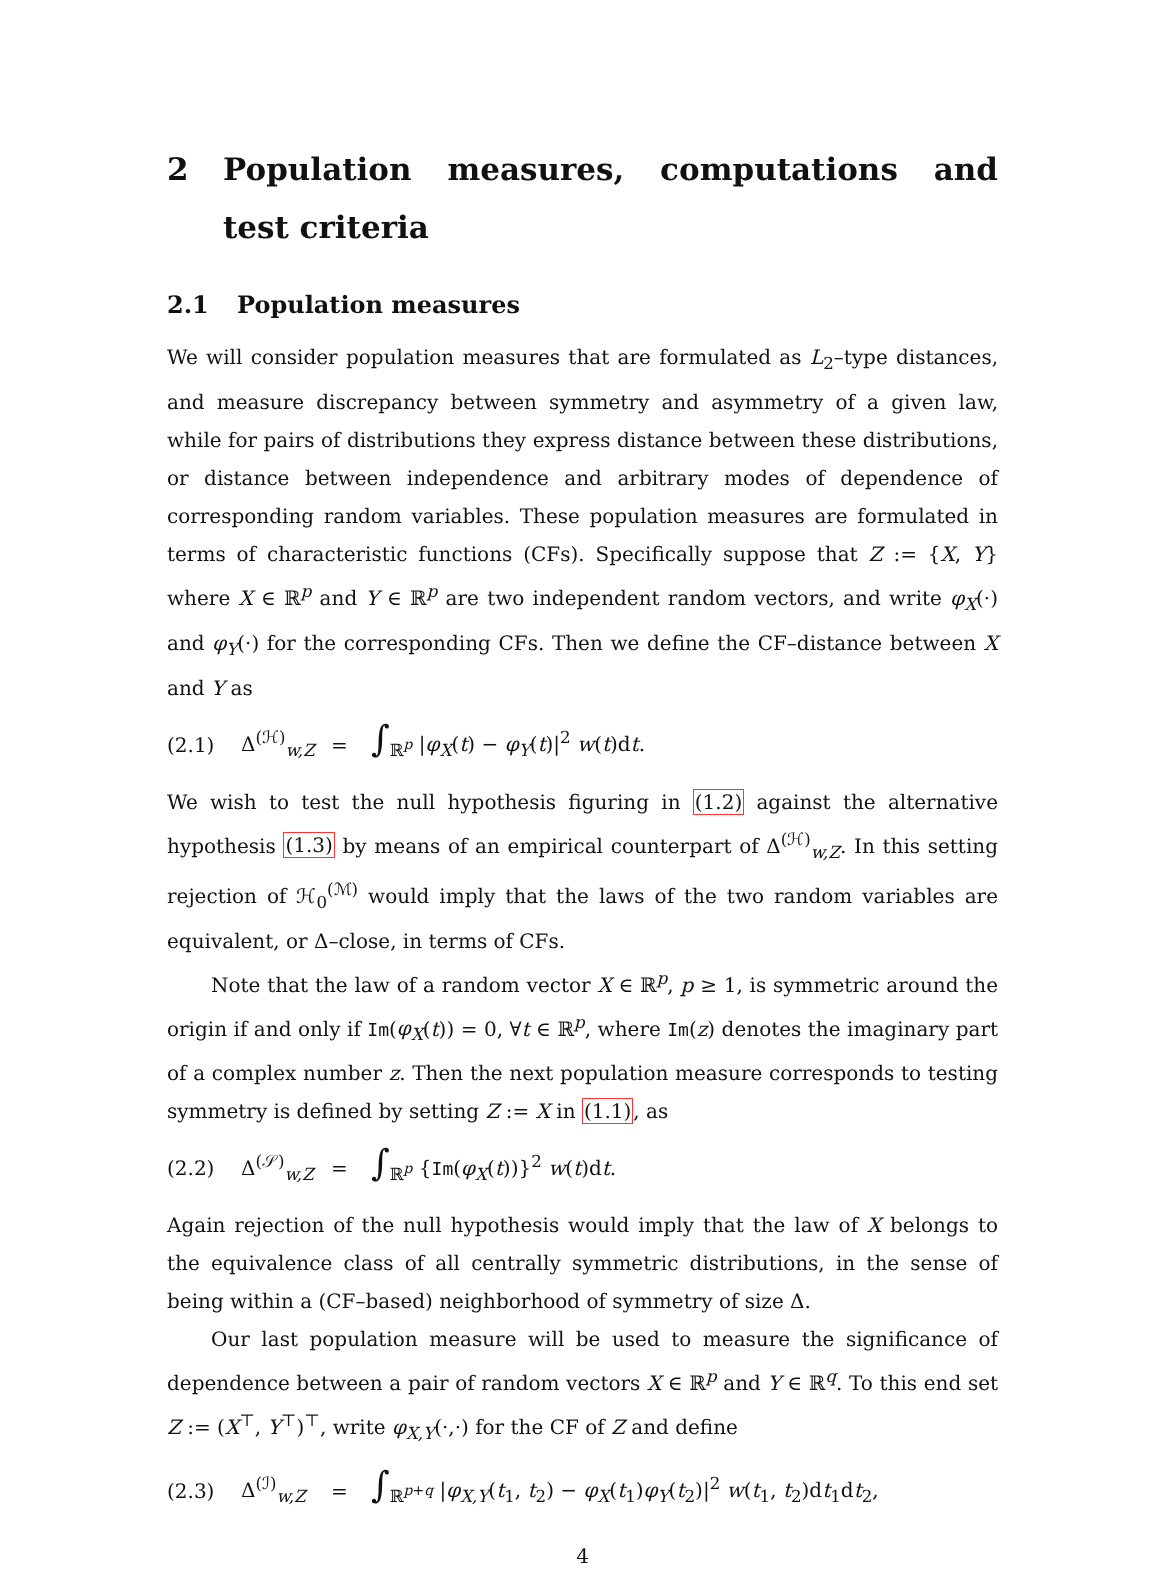2 Population measures, computations and test criteria
2.1 Population measures
We will consider population measures that are formulated as L<sub>2</sub>–type distances, and measure discrepancy between symmetry and asymmetry of a given law, while for pairs of distributions they express distance between these distributions, or distance between independence and arbitrary modes of dependence of corresponding random variables. These population measures are formulated in terms of characteristic functions (CFs). Specifically suppose that Z := {X, Y} where X ∈ ℝ<sup>p</sup> and Y ∈ ℝ<sup>p</sup> are two independent random vectors, and write φ<sub>X</sub>(·) and φ<sub>Y</sub>(·) for the corresponding CFs. Then we define the CF–distance between X and Y as
(2.1) Δ<sup>(ℋ)</sup><sub>w,Z</sub> = ∫<sub>ℝ<sup>p</sup></sub> |φ<sub>X</sub>(t) − φ<sub>Y</sub>(t)|<sup>2</sup> w(t)dt.
We wish to test the null hypothesis figuring in (1.2) against the alternative hypothesis (1.3) by means of an empirical counterpart of Δ<sup>(ℋ)</sup><sub>w,Z</sub>. In this setting rejection of ℋ<sub>0</sub><sup>(ℳ)</sup> would imply that the laws of the two random variables are equivalent, or Δ–close, in terms of CFs.
Note that the law of a random vector X ∈ ℝ<sup>p</sup>, p ≥ 1, is symmetric around the origin if and only if Im(φ<sub>X</sub>(t)) = 0, ∀t ∈ ℝ<sup>p</sup>, where Im(z) denotes the imaginary part of a complex number z. Then the next population measure corresponds to testing symmetry is defined by setting Z := X in (1.1), as
(2.2) Δ<sup>(𝒮)</sup><sub>w,Z</sub> = ∫<sub>ℝ<sup>p</sup></sub> {Im(φ<sub>X</sub>(t))}<sup>2</sup> w(t)dt.
Again rejection of the null hypothesis would imply that the law of X belongs to the equivalence class of all centrally symmetric distributions, in the sense of being within a (CF–based) neighborhood of symmetry of size Δ.
Our last population measure will be used to measure the significance of dependence between a pair of random vectors X ∈ ℝ<sup>p</sup> and Y ∈ ℝ<sup>q</sup>. To this end set Z := (X<sup>⊤</sup>, Y<sup>⊤</sup>)<sup>⊤</sup>, write φ<sub>X,Y</sub>(·,·) for the CF of Z and define
(2.3) Δ<sup>(ℐ)</sup><sub>w,Z</sub> = ∫<sub>ℝ<sup>p+q</sup></sub> |φ<sub>X,Y</sub>(t<sub>1</sub>, t<sub>2</sub>) − φ<sub>X</sub>(t<sub>1</sub>)φ<sub>Y</sub>(t<sub>2</sub>)|<sup>2</sup> w(t<sub>1</sub>, t<sub>2</sub>)dt<sub>1</sub>dt<sub>2</sub>,
4